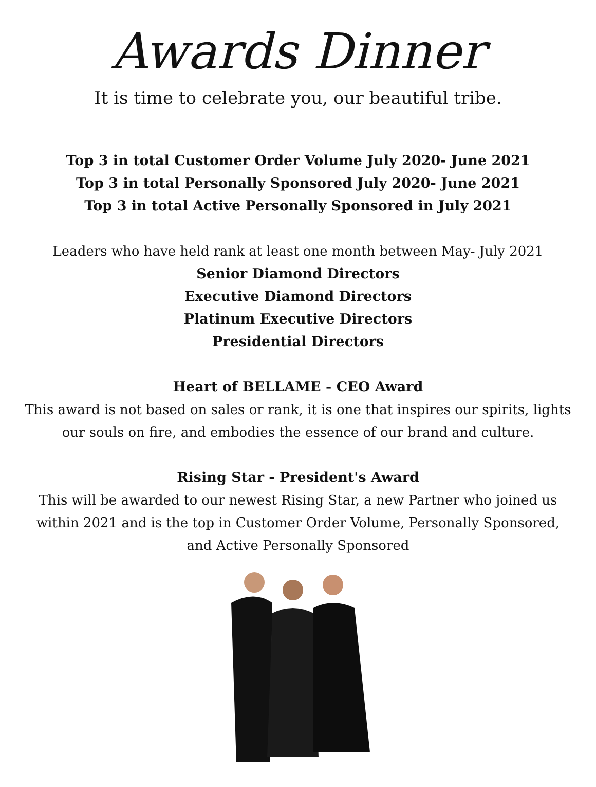Awards Dinner
It is time to celebrate you, our beautiful tribe.
Top 3 in total Customer Order Volume July 2020- June 2021
Top 3 in total Personally Sponsored July 2020- June 2021
Top 3 in total Active Personally Sponsored in July 2021
Leaders who have held rank at least one month between May- July 2021
Senior Diamond Directors
Executive Diamond Directors
Platinum Executive Directors
Presidential Directors
Heart of BELLAME - CEO Award
This award is not based on sales or rank, it is one that inspires our spirits, lights
our souls on fire, and embodies the essence of our brand and culture.
Rising Star - President's Award
This will be awarded to our newest Rising Star, a new Partner who joined us
within 2021 and is the top in Customer Order Volume, Personally Sponsored,
and Active Personally Sponsored